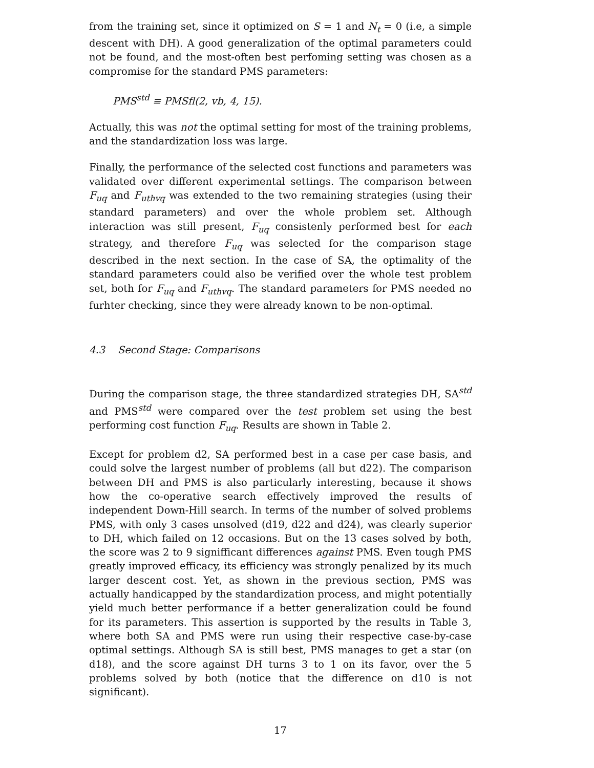from the training set, since it optimized on S = 1 and N<sub>t</sub> = 0 (i.e, a simple descent with DH). A good generalization of the optimal parameters could not be found, and the most-often best perfoming setting was chosen as a compromise for the standard PMS parameters:
PMS<sup>std</sup> ≡ PMSfl(2, vb, 4, 15).
Actually, this was not the optimal setting for most of the training problems, and the standardization loss was large.
Finally, the performance of the selected cost functions and parameters was validated over different experimental settings. The comparison between F<sub>uq</sub> and F<sub>uthvq</sub> was extended to the two remaining strategies (using their standard parameters) and over the whole problem set. Although interaction was still present, F<sub>uq</sub> consistenly performed best for each strategy, and therefore F<sub>uq</sub> was selected for the comparison stage described in the next section. In the case of SA, the optimality of the standard parameters could also be verified over the whole test problem set, both for F<sub>uq</sub> and F<sub>uthvq</sub>. The standard parameters for PMS needed no furhter checking, since they were already known to be non-optimal.
4.3 Second Stage: Comparisons
During the comparison stage, the three standardized strategies DH, SA<sup>std</sup> and PMS<sup>std</sup> were compared over the test problem set using the best performing cost function F<sub>uq</sub>. Results are shown in Table 2.
Except for problem d2, SA performed best in a case per case basis, and could solve the largest number of problems (all but d22). The comparison between DH and PMS is also particularly interesting, because it shows how the co-operative search effectively improved the results of independent Down-Hill search. In terms of the number of solved problems PMS, with only 3 cases unsolved (d19, d22 and d24), was clearly superior to DH, which failed on 12 occasions. But on the 13 cases solved by both, the score was 2 to 9 signifficant differences against PMS. Even tough PMS greatly improved efficacy, its efficiency was strongly penalized by its much larger descent cost. Yet, as shown in the previous section, PMS was actually handicapped by the standardization process, and might potentially yield much better performance if a better generalization could be found for its parameters. This assertion is supported by the results in Table 3, where both SA and PMS were run using their respective case-by-case optimal settings. Although SA is still best, PMS manages to get a star (on d18), and the score against DH turns 3 to 1 on its favor, over the 5 problems solved by both (notice that the difference on d10 is not significant).
17